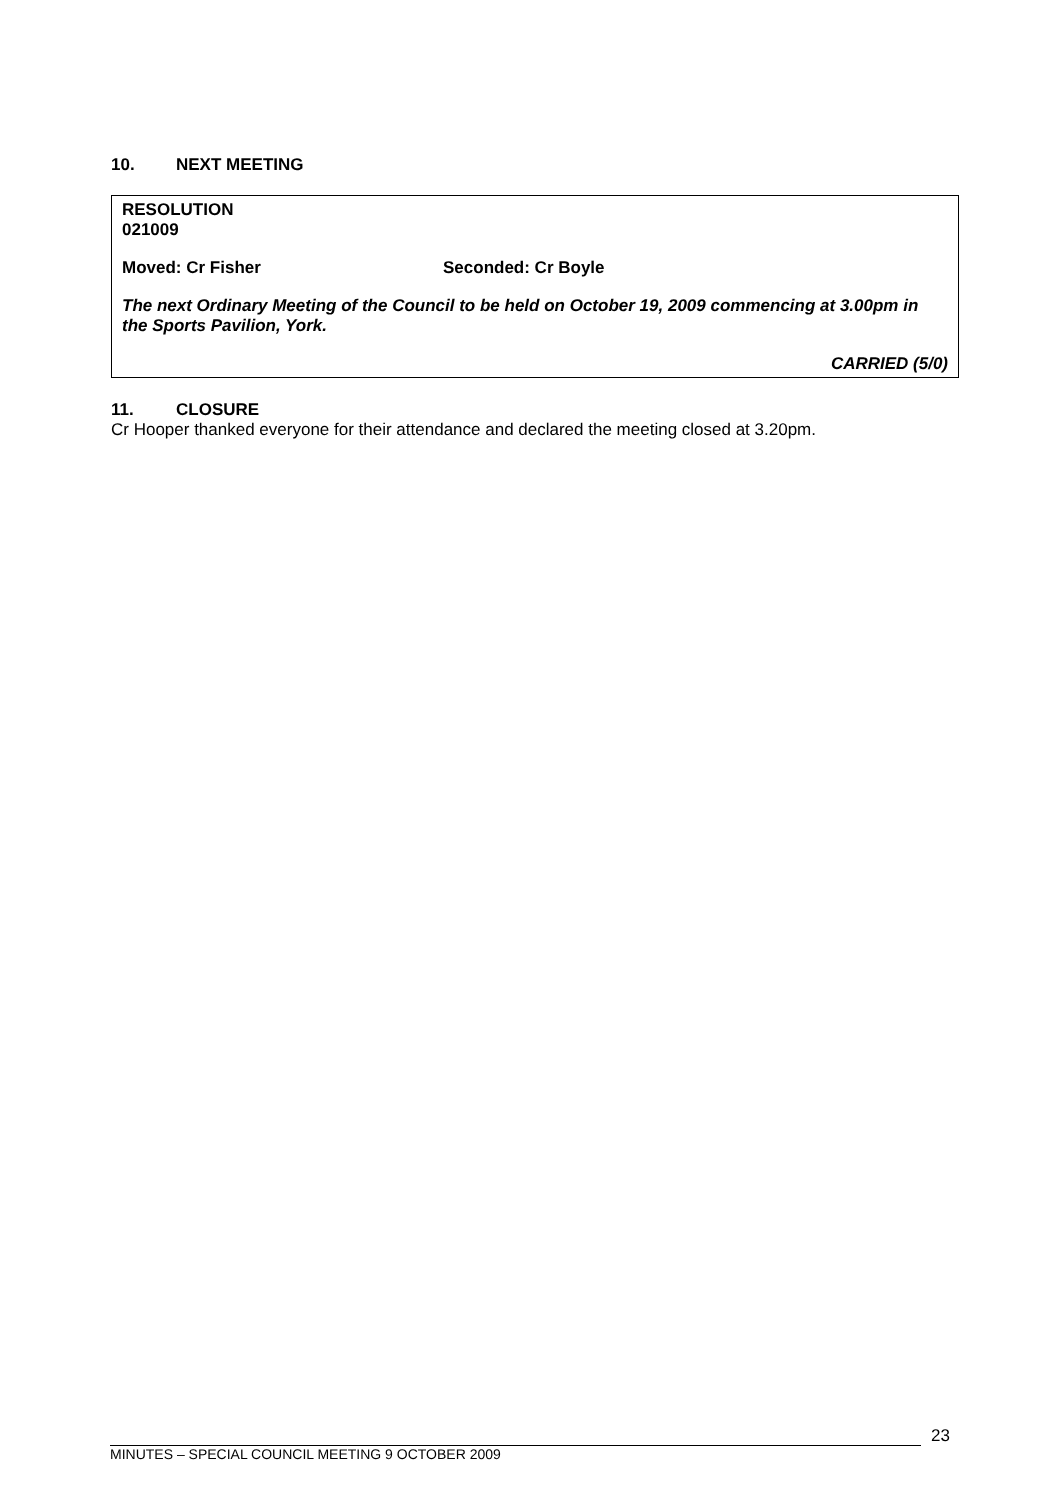10. NEXT MEETING
RESOLUTION
021009
Moved: Cr Fisher Seconded: Cr Boyle
The next Ordinary Meeting of the Council to be held on October 19, 2009 commencing at 3.00pm in the Sports Pavilion, York.
CARRIED (5/0)
11. CLOSURE
Cr Hooper thanked everyone for their attendance and declared the meeting closed at 3.20pm.
23
MINUTES – SPECIAL COUNCIL MEETING 9 OCTOBER 2009